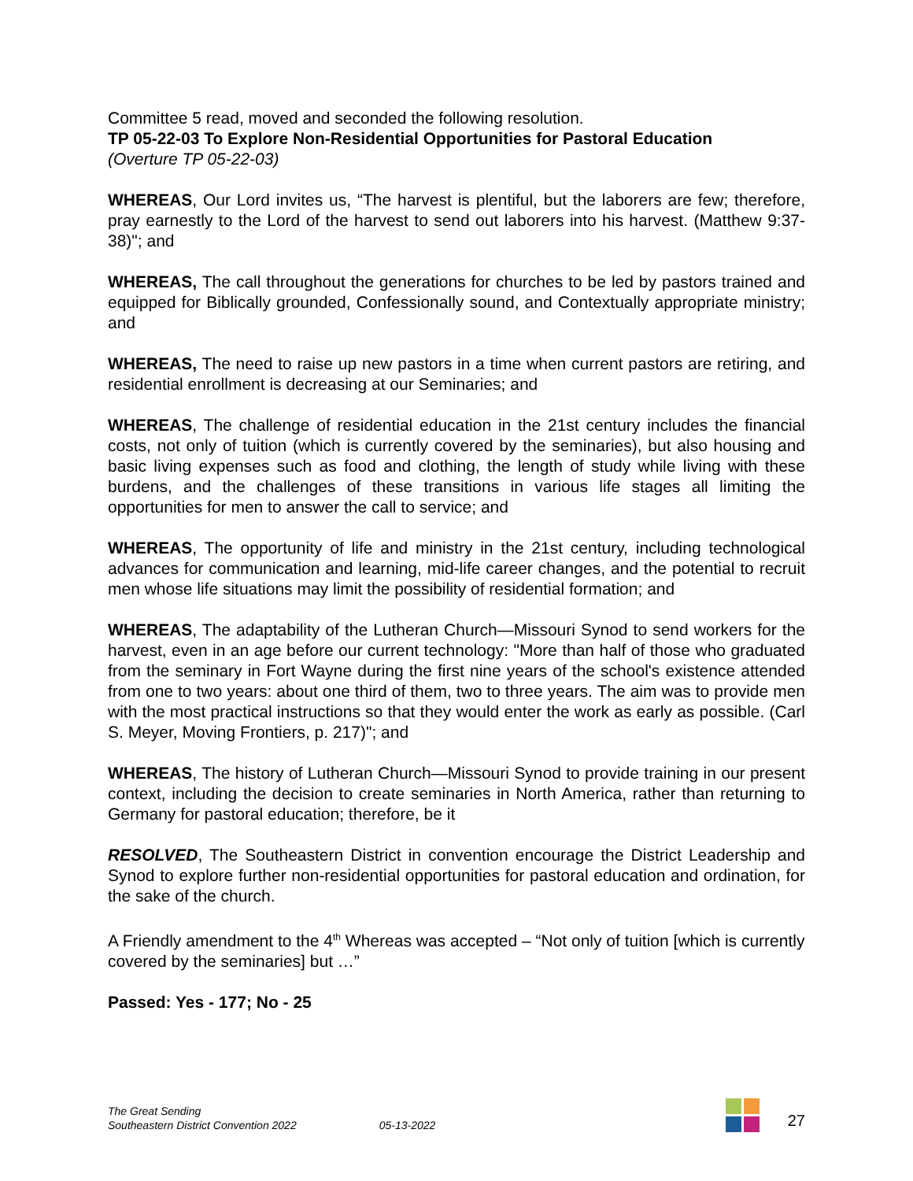Committee 5 read, moved and seconded the following resolution.
TP 05-22-03 To Explore Non-Residential Opportunities for Pastoral Education
(Overture TP 05-22-03)
WHEREAS, Our Lord invites us, “The harvest is plentiful, but the laborers are few; therefore, pray earnestly to the Lord of the harvest to send out laborers into his harvest. (Matthew 9:37-38)"; and
WHEREAS, The call throughout the generations for churches to be led by pastors trained and equipped for Biblically grounded, Confessionally sound, and Contextually appropriate ministry; and
WHEREAS, The need to raise up new pastors in a time when current pastors are retiring, and residential enrollment is decreasing at our Seminaries; and
WHEREAS, The challenge of residential education in the 21st century includes the financial costs, not only of tuition (which is currently covered by the seminaries), but also housing and basic living expenses such as food and clothing, the length of study while living with these burdens, and the challenges of these transitions in various life stages all limiting the opportunities for men to answer the call to service; and
WHEREAS, The opportunity of life and ministry in the 21st century, including technological advances for communication and learning, mid-life career changes, and the potential to recruit men whose life situations may limit the possibility of residential formation; and
WHEREAS, The adaptability of the Lutheran Church—Missouri Synod to send workers for the harvest, even in an age before our current technology: "More than half of those who graduated from the seminary in Fort Wayne during the first nine years of the school's existence attended from one to two years: about one third of them, two to three years. The aim was to provide men with the most practical instructions so that they would enter the work as early as possible. (Carl S. Meyer, Moving Frontiers, p. 217)"; and
WHEREAS, The history of Lutheran Church—Missouri Synod to provide training in our present context, including the decision to create seminaries in North America, rather than returning to Germany for pastoral education; therefore, be it
RESOLVED, The Southeastern District in convention encourage the District Leadership and Synod to explore further non-residential opportunities for pastoral education and ordination, for the sake of the church.
A Friendly amendment to the 4<sup>th</sup> Whereas was accepted – “Not only of tuition [which is currently covered by the seminaries] but …”
Passed: Yes - 177; No - 25
The Great Sending
Southeastern District Convention 2022
05-13-2022
27